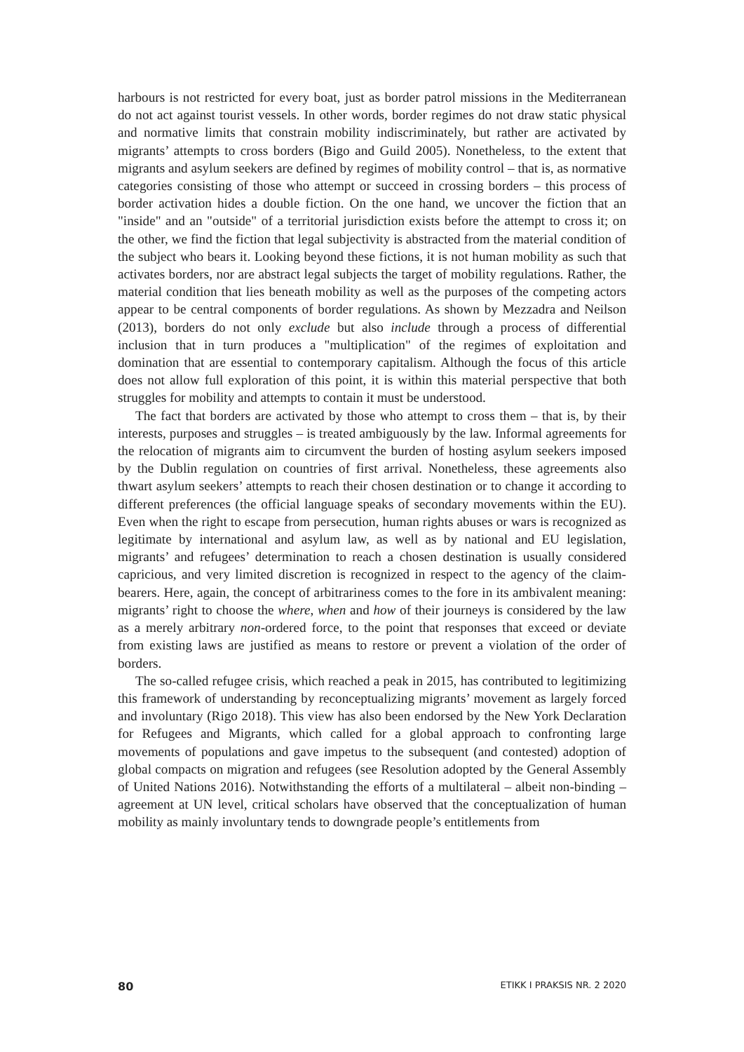harbours is not restricted for every boat, just as border patrol missions in the Mediterranean do not act against tourist vessels. In other words, border regimes do not draw static physical and normative limits that constrain mobility indiscriminately, but rather are activated by migrants’ attempts to cross borders (Bigo and Guild 2005). Nonetheless, to the extent that migrants and asylum seekers are defined by regimes of mobility control – that is, as normative categories consisting of those who attempt or succeed in crossing borders – this process of border activation hides a double fiction. On the one hand, we uncover the fiction that an "inside" and an "outside" of a territorial jurisdiction exists before the attempt to cross it; on the other, we find the fiction that legal subjectivity is abstracted from the material condition of the subject who bears it. Looking beyond these fictions, it is not human mobility as such that activates borders, nor are abstract legal subjects the target of mobility regulations. Rather, the material condition that lies beneath mobility as well as the purposes of the competing actors appear to be central components of border regulations. As shown by Mezzadra and Neilson (2013), borders do not only exclude but also include through a process of differential inclusion that in turn produces a "multiplication" of the regimes of exploitation and domination that are essential to contemporary capitalism. Although the focus of this article does not allow full exploration of this point, it is within this material perspective that both struggles for mobility and attempts to contain it must be understood.
The fact that borders are activated by those who attempt to cross them – that is, by their interests, purposes and struggles – is treated ambiguously by the law. Informal agreements for the relocation of migrants aim to circumvent the burden of hosting asylum seekers imposed by the Dublin regulation on countries of first arrival. Nonetheless, these agreements also thwart asylum seekers’ attempts to reach their chosen destination or to change it according to different preferences (the official language speaks of secondary movements within the EU). Even when the right to escape from persecution, human rights abuses or wars is recognized as legitimate by international and asylum law, as well as by national and EU legislation, migrants’ and refugees’ determination to reach a chosen destination is usually considered capricious, and very limited discretion is recognized in respect to the agency of the claim-bearers. Here, again, the concept of arbitrariness comes to the fore in its ambivalent meaning: migrants’ right to choose the where, when and how of their journeys is considered by the law as a merely arbitrary non-ordered force, to the point that responses that exceed or deviate from existing laws are justified as means to restore or prevent a violation of the order of borders.
The so-called refugee crisis, which reached a peak in 2015, has contributed to legitimizing this framework of understanding by reconceptualizing migrants’ movement as largely forced and involuntary (Rigo 2018). This view has also been endorsed by the New York Declaration for Refugees and Migrants, which called for a global approach to confronting large movements of populations and gave impetus to the subsequent (and contested) adoption of global compacts on migration and refugees (see Resolution adopted by the General Assembly of United Nations 2016). Notwithstanding the efforts of a multilateral – albeit non-binding – agreement at UN level, critical scholars have observed that the conceptualization of human mobility as mainly involuntary tends to downgrade people’s entitlements from
80 ETIKK I PRAKSIS NR. 2 2020